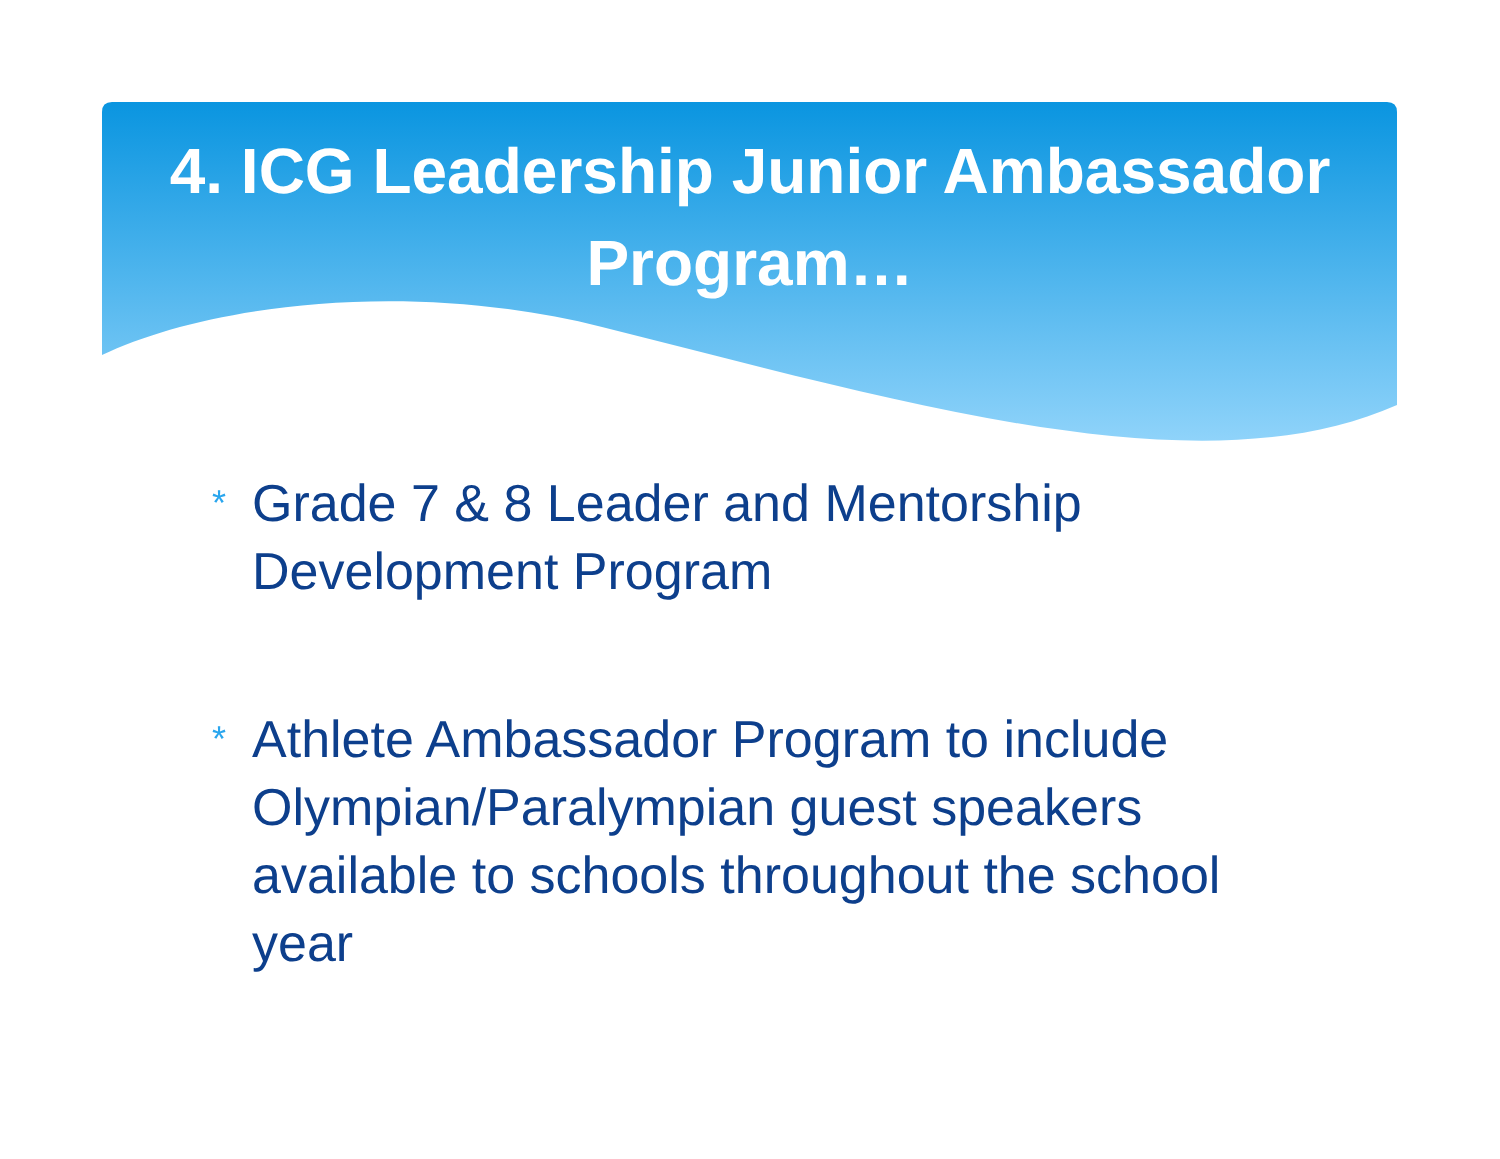4. ICG Leadership Junior Ambassador
Program…
* Grade 7 & 8 Leader and Mentorship Development Program
* Athlete Ambassador Program to include Olympian/Paralympian guest speakers available to schools throughout the school year